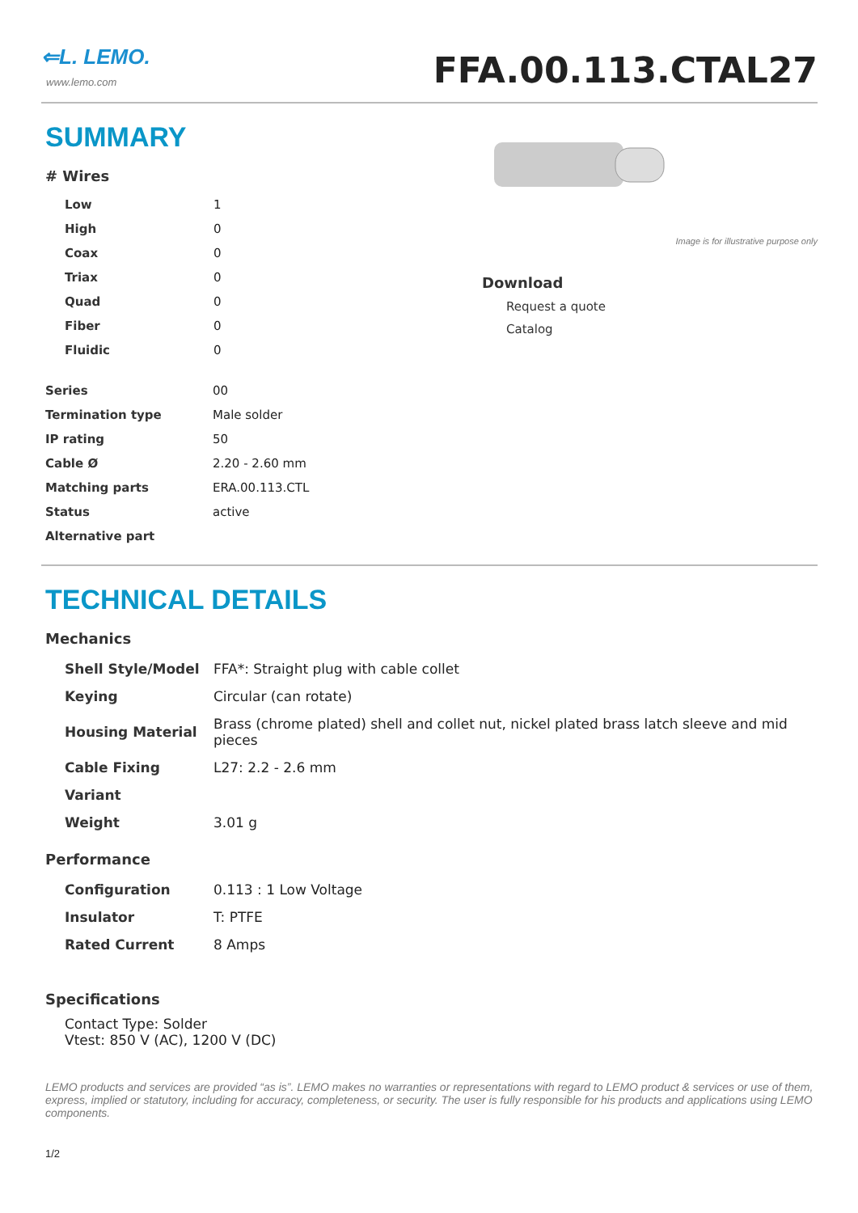⇐L. LEMO.
www.lemo.com
FFA.00.113.CTAL27
SUMMARY
# Wires
| Low | 1 |
| High | 0 |
| Coax | 0 |
| Triax | 0 |
| Quad | 0 |
| Fiber | 0 |
| Fluidic | 0 |
| Series | 00 |
| Termination type | Male solder |
| IP rating | 50 |
| Cable Ø | 2.20 - 2.60 mm |
| Matching parts | ERA.00.113.CTL |
| Status | active |
| Alternative part | |
Image is for illustrative purpose only
Download
Request a quote
Catalog
TECHNICAL DETAILS
Mechanics
| Shell Style/Model | FFA*: Straight plug with cable collet |
| Keying | Circular (can rotate) |
| Housing Material | Brass (chrome plated) shell and collet nut, nickel plated brass latch sleeve and mid pieces |
| Cable Fixing | L27: 2.2 - 2.6 mm |
| Variant | |
| Weight | 3.01 g |
Performance
| Configuration | 0.113 : 1 Low Voltage |
| Insulator | T: PTFE |
| Rated Current | 8 Amps |
Specifications
Contact Type: Solder
Vtest: 850 V (AC), 1200 V (DC)
LEMO products and services are provided “as is”. LEMO makes no warranties or representations with regard to LEMO product & services or use of them, express, implied or statutory, including for accuracy, completeness, or security. The user is fully responsible for his products and applications using LEMO components.
1/2